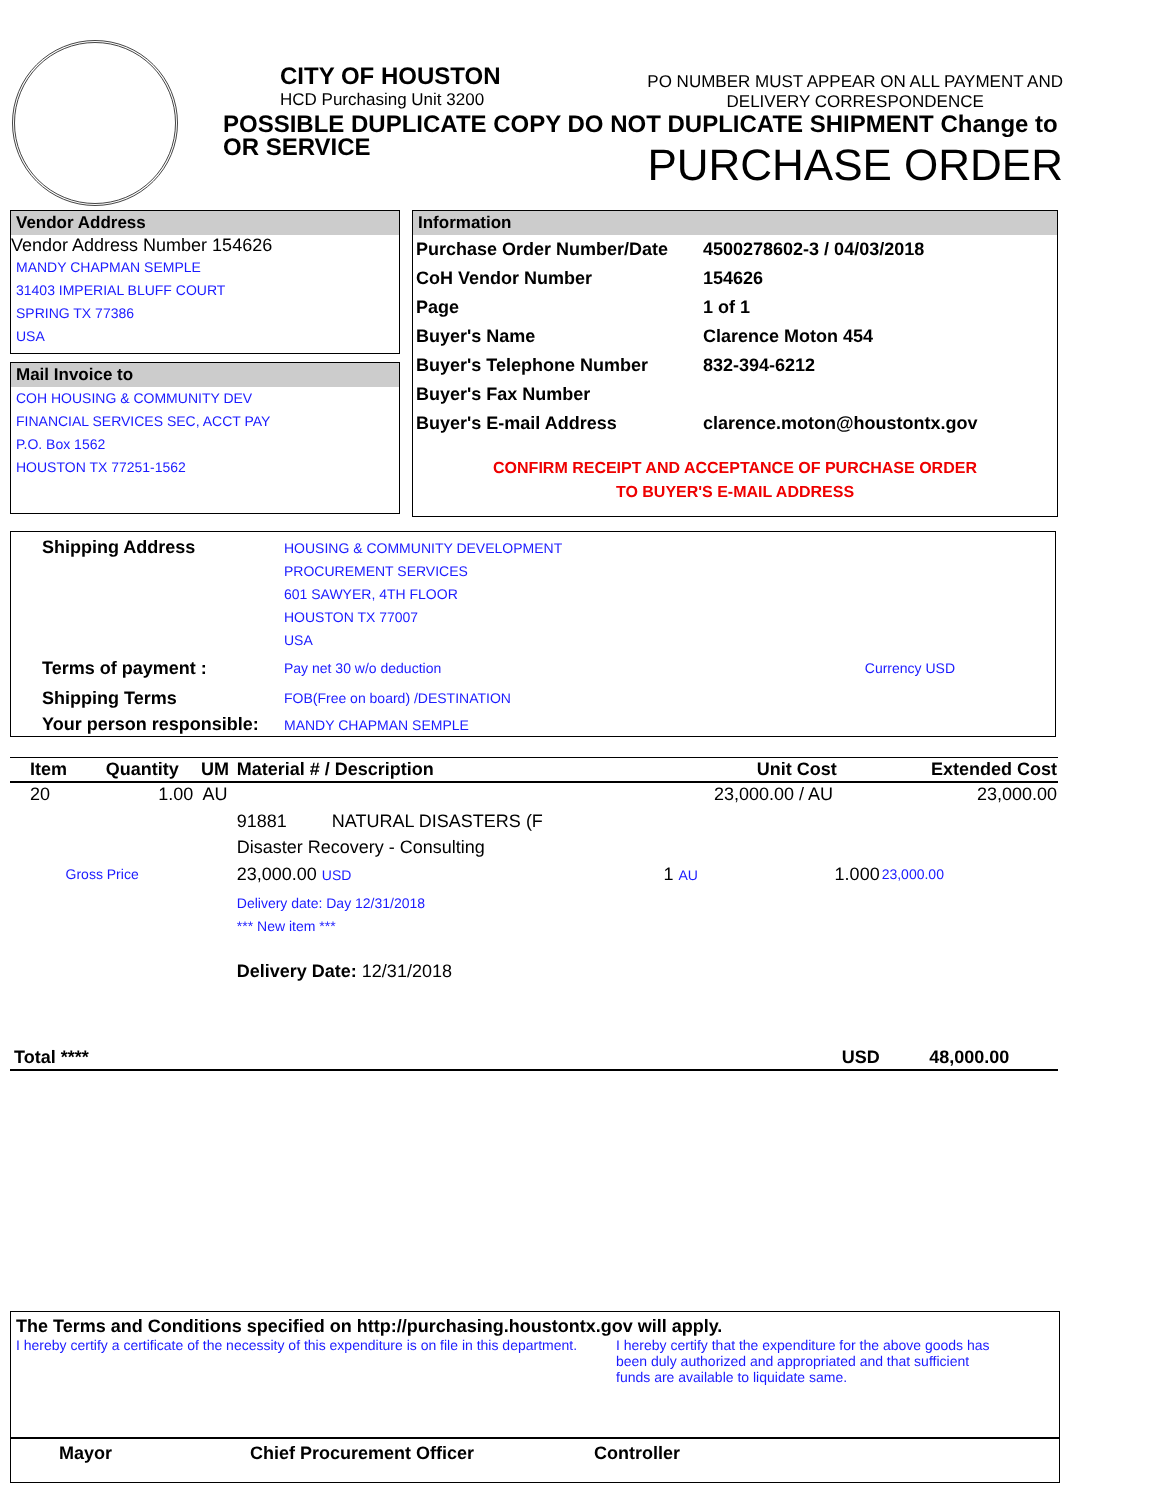CITY OF HOUSTON
HCD Purchasing Unit 3200
PO NUMBER MUST APPEAR ON ALL PAYMENT AND
DELIVERY CORRESPONDENCE
POSSIBLE DUPLICATE COPY DO NOT DUPLICATE SHIPMENT Change to
OR SERVICE
PURCHASE ORDER
Vendor Address
Vendor Address Number 154626
MANDY CHAPMAN SEMPLE
31403 IMPERIAL BLUFF COURT
SPRING TX 77386
USA
Mail Invoice to
COH HOUSING & COMMUNITY DEV
FINANCIAL SERVICES SEC, ACCT PAY
P.O. Box 1562
HOUSTON TX 77251-1562
Information
| Purchase Order Number/Date | 4500278602-3 / 04/03/2018 |
| CoH Vendor Number | 154626 |
| Page | 1 of 1 |
| Buyer's Name | Clarence Moton 454 |
| Buyer's Telephone Number | 832-394-6212 |
| Buyer's Fax Number | |
| Buyer's E-mail Address | clarence.moton@houstontx.gov |
CONFIRM RECEIPT AND ACCEPTANCE OF PURCHASE ORDER
TO BUYER'S E-MAIL ADDRESS
| Shipping Address | HOUSING & COMMUNITY DEVELOPMENT PROCUREMENT SERVICES 601 SAWYER, 4TH FLOOR HOUSTON TX 77007 USA | |
| Terms of payment : | Pay net 30 w/o deduction | Currency USD |
| Shipping Terms | FOB(Free on board) /DESTINATION | |
| Your person responsible: | MANDY CHAPMAN SEMPLE | |
| Item | Quantity | UM | Material # / Description | | Unit Cost | Extended Cost |
| --- | --- | --- | --- | --- | --- | --- |
| 20 | 1.00 | AU | | | 23,000.00 / AU | 23,000.00 |
| | | | 91881 NATURAL DISASTERS (F | | | |
| | | | Disaster Recovery - Consulting | | | |
| Gross Price | | | 23,000.00 USD | 1 AU | 1.000 | 23,000.00 |
| | | | Delivery date: Day 12/31/2018 | | | |
| | | | *** New item *** | | | |
| | | | Delivery Date: 12/31/2018 | | | |
| Total **** | | | | | USD | 48,000.00 |
The Terms and Conditions specified on http://purchasing.houstontx.gov will apply.
I hereby certify a certificate of the necessity of this expenditure is on file in this department.
I hereby certify that the expenditure for the above goods has been duly authorized and appropriated and that sufficient funds are available to liquidate same.
Mayor Chief Procurement Officer Controller